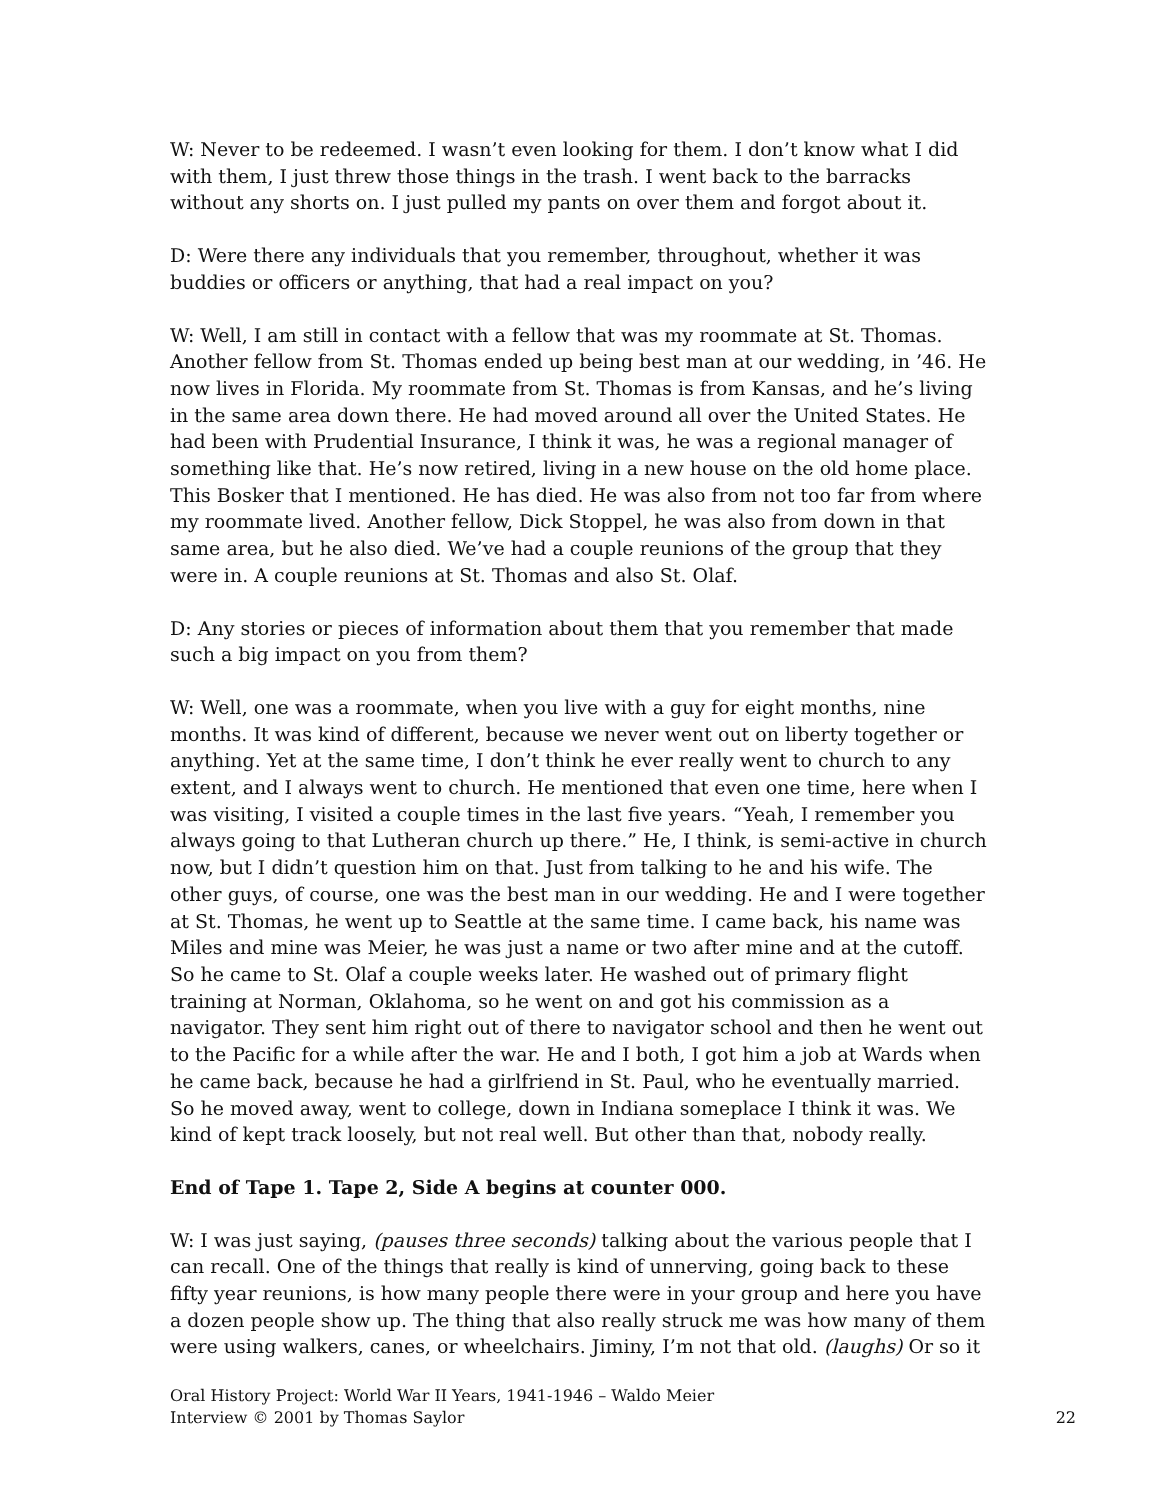W: Never to be redeemed. I wasn’t even looking for them. I don’t know what I did with them, I just threw those things in the trash. I went back to the barracks without any shorts on. I just pulled my pants on over them and forgot about it.
D: Were there any individuals that you remember, throughout, whether it was buddies or officers or anything, that had a real impact on you?
W: Well, I am still in contact with a fellow that was my roommate at St. Thomas. Another fellow from St. Thomas ended up being best man at our wedding, in ’46. He now lives in Florida. My roommate from St. Thomas is from Kansas, and he’s living in the same area down there. He had moved around all over the United States. He had been with Prudential Insurance, I think it was, he was a regional manager of something like that. He’s now retired, living in a new house on the old home place. This Bosker that I mentioned. He has died. He was also from not too far from where my roommate lived. Another fellow, Dick Stoppel, he was also from down in that same area, but he also died. We’ve had a couple reunions of the group that they were in. A couple reunions at St. Thomas and also St. Olaf.
D: Any stories or pieces of information about them that you remember that made such a big impact on you from them?
W: Well, one was a roommate, when you live with a guy for eight months, nine months. It was kind of different, because we never went out on liberty together or anything. Yet at the same time, I don’t think he ever really went to church to any extent, and I always went to church. He mentioned that even one time, here when I was visiting, I visited a couple times in the last five years. “Yeah, I remember you always going to that Lutheran church up there.” He, I think, is semi-active in church now, but I didn’t question him on that. Just from talking to he and his wife. The other guys, of course, one was the best man in our wedding. He and I were together at St. Thomas, he went up to Seattle at the same time. I came back, his name was Miles and mine was Meier, he was just a name or two after mine and at the cutoff. So he came to St. Olaf a couple weeks later. He washed out of primary flight training at Norman, Oklahoma, so he went on and got his commission as a navigator. They sent him right out of there to navigator school and then he went out to the Pacific for a while after the war. He and I both, I got him a job at Wards when he came back, because he had a girlfriend in St. Paul, who he eventually married. So he moved away, went to college, down in Indiana someplace I think it was. We kind of kept track loosely, but not real well. But other than that, nobody really.
End of Tape 1. Tape 2, Side A begins at counter 000.
W: I was just saying, (pauses three seconds) talking about the various people that I can recall. One of the things that really is kind of unnerving, going back to these fifty year reunions, is how many people there were in your group and here you have a dozen people show up. The thing that also really struck me was how many of them were using walkers, canes, or wheelchairs. Jiminy, I’m not that old. (laughs) Or so it
Oral History Project: World War II Years, 1941-1946 – Waldo Meier
Interview © 2001 by Thomas Saylor
22